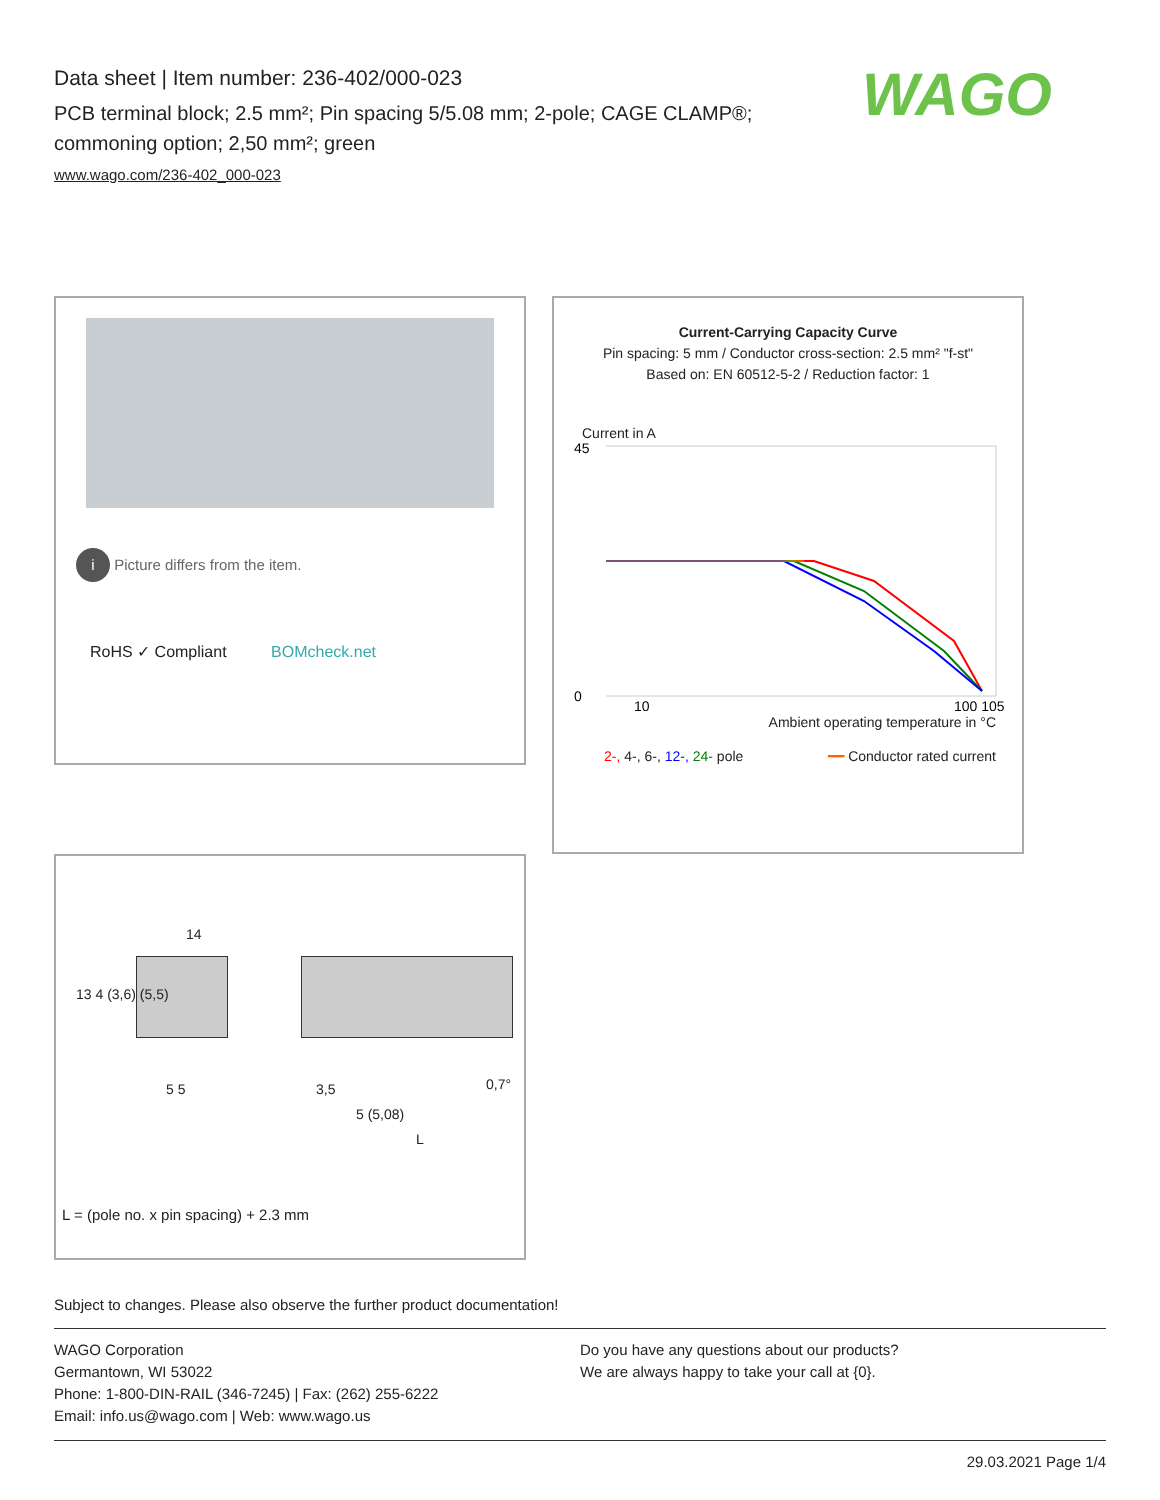Data sheet | Item number: 236-402/000-023
PCB terminal block; 2.5 mm²; Pin spacing 5/5.08 mm; 2-pole; CAGE CLAMP®; commoning option; 2,50 mm²; green
www.wago.com/236-402_000-023
WAGO
i Picture differs from the item.
RoHS ✓ Compliant BOMcheck.net
Current-Carrying Capacity Curve
Pin spacing: 5 mm / Conductor cross-section: 2.5 mm² "f-st"
Based on: EN 60512-5-2 / Reduction factor: 1
Current in A
45
0
10
100 105
Ambient operating temperature in °C
2-, 4-, 6-, 12-, 24- pole ━━ Conductor rated current
14
5 5 3,5
5 (5,08)
L
0,7°
13 4 (3,6) (5,5)
L = (pole no. x pin spacing) + 2.3 mm
Subject to changes. Please also observe the further product documentation!
WAGO Corporation
Germantown, WI 53022
Phone: 1-800-DIN-RAIL (346-7245) | Fax: (262) 255-6222
Email: info.us@wago.com | Web: www.wago.us
Do you have any questions about our products?
We are always happy to take your call at {0}.
29.03.2021 Page 1/4